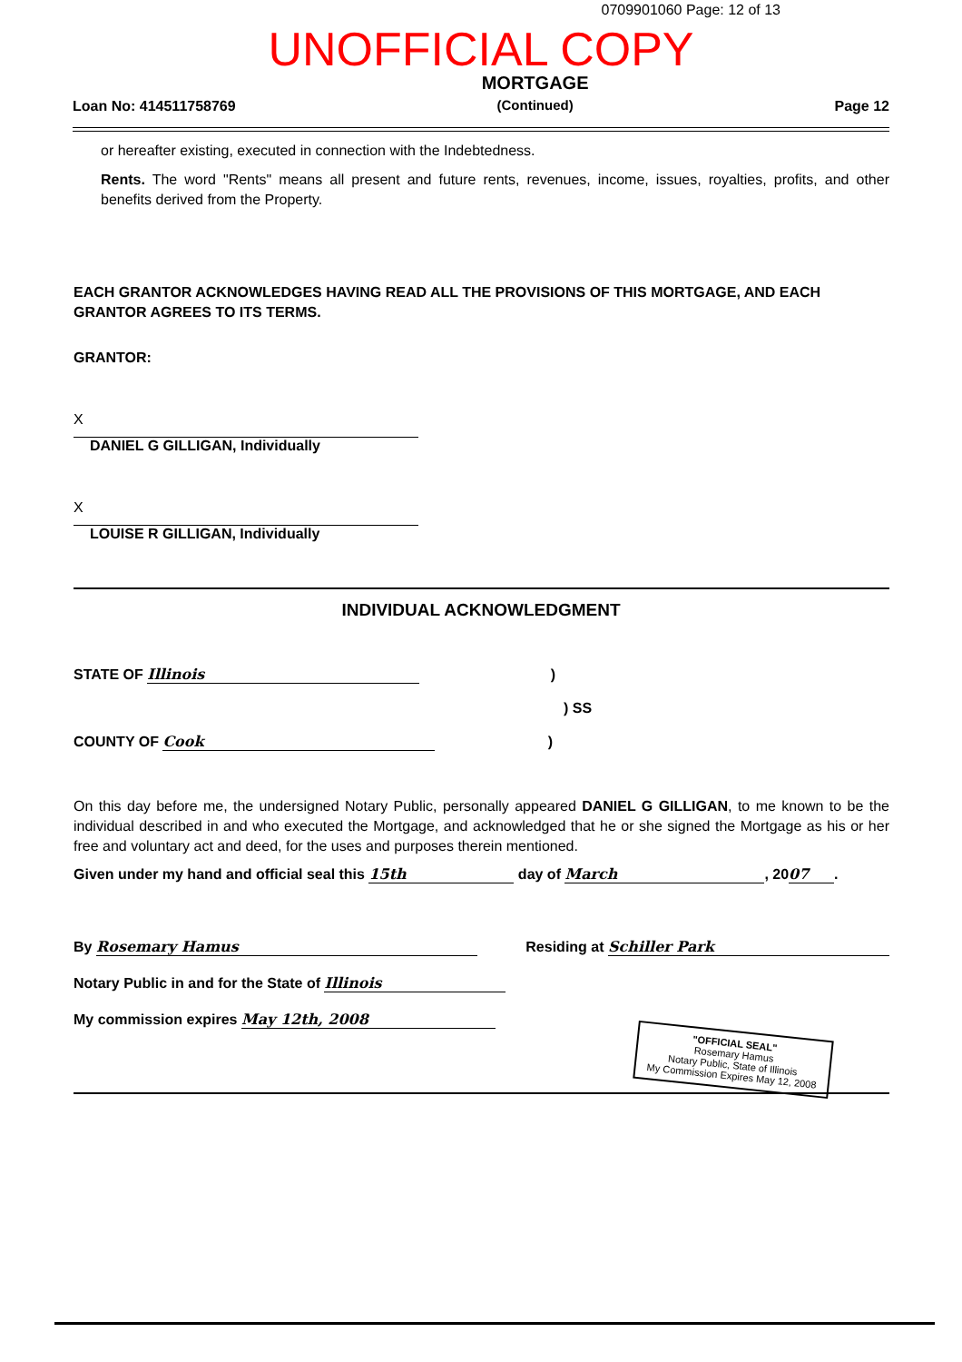0709901060 Page: 12 of 13
UNOFFICIAL COPY
Loan No: 414511758769
MORTGAGE
(Continued)
Page 12
or hereafter existing, executed in connection with the Indebtedness.
Rents. The word "Rents" means all present and future rents, revenues, income, issues, royalties, profits, and other benefits derived from the Property.
EACH GRANTOR ACKNOWLEDGES HAVING READ ALL THE PROVISIONS OF THIS MORTGAGE, AND EACH GRANTOR AGREES TO ITS TERMS.
GRANTOR:
X
DANIEL G GILLIGAN, Individually
X
LOUISE R GILLIGAN, Individually
INDIVIDUAL ACKNOWLEDGMENT
STATE OF Illinois )
) SS
COUNTY OF Cook )
On this day before me, the undersigned Notary Public, personally appeared DANIEL G GILLIGAN, to me known to be the individual described in and who executed the Mortgage, and acknowledged that he or she signed the Mortgage as his or her free and voluntary act and deed, for the uses and purposes therein mentioned.
Given under my hand and official seal this 15th day of March, 20 07.
By Rosemary Hamus Residing at Schiller Park
Notary Public in and for the State of Illinois
My commission expires May 12th, 2008
"OFFICIAL SEAL"
Rosemary Hamus
Notary Public, State of Illinois
My Commission Expires May 12, 2008